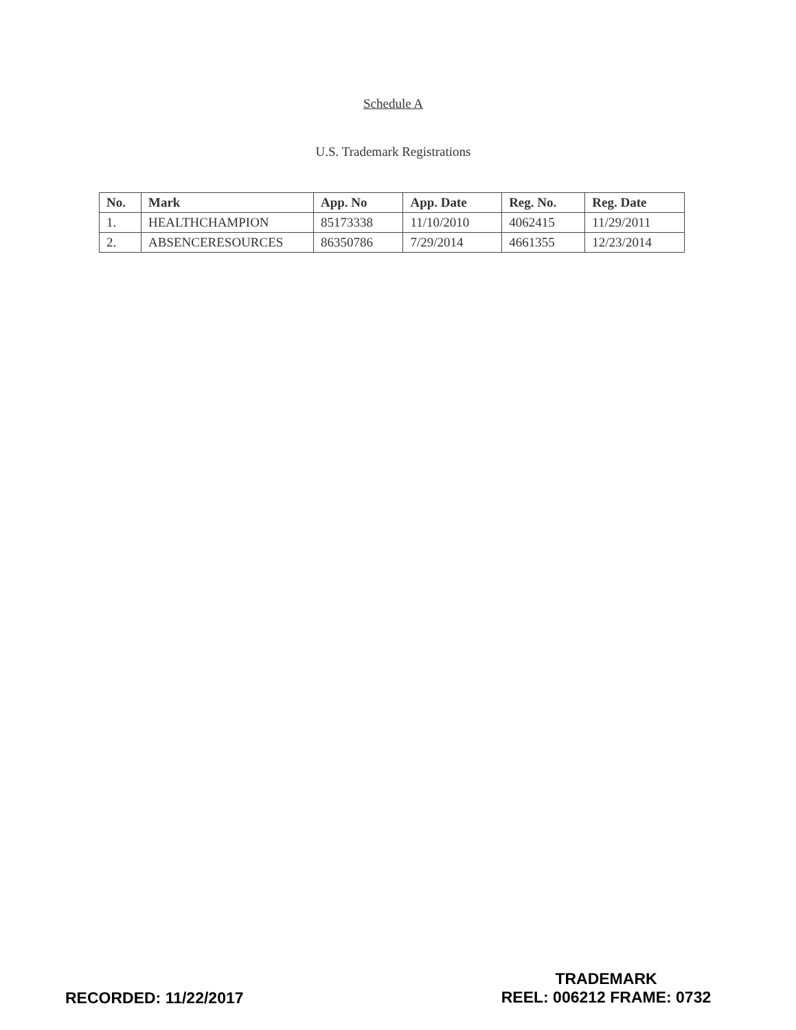Schedule A
U.S. Trademark Registrations
| No. | Mark | App. No | App. Date | Reg. No. | Reg. Date |
| --- | --- | --- | --- | --- | --- |
| 1. | HEALTHCHAMPION | 85173338 | 11/10/2010 | 4062415 | 11/29/2011 |
| 2. | ABSENCERESOURCES | 86350786 | 7/29/2014 | 4661355 | 12/23/2014 |
RECORDED: 11/22/2017
TRADEMARK
REEL: 006212 FRAME: 0732